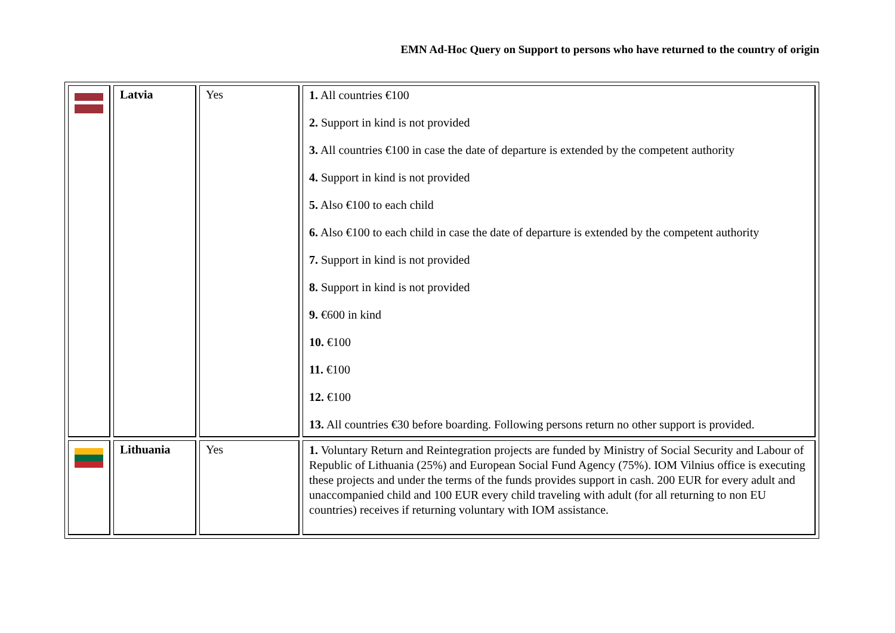EMN Ad-Hoc Query on Support to persons who have returned to the country of origin
| | Latvia | Yes | 1. All countries €100 2. Support in kind is not provided 3. All countries €100 in case the date of departure is extended by the competent authority 4. Support in kind is not provided 5. Also €100 to each child 6. Also €100 to each child in case the date of departure is extended by the competent authority 7. Support in kind is not provided 8. Support in kind is not provided 9. €600 in kind 10. €100 11. €100 12. €100 13. All countries €30 before boarding. Following persons return no other support is provided. |
| | Lithuania | Yes | 1. Voluntary Return and Reintegration projects are funded by Ministry of Social Security and Labour of Republic of Lithuania (25%) and European Social Fund Agency (75%). IOM Vilnius office is executing these projects and under the terms of the funds provides support in cash. 200 EUR for every adult and unaccompanied child and 100 EUR every child traveling with adult (for all returning to non EU countries) receives if returning voluntary with IOM assistance. |